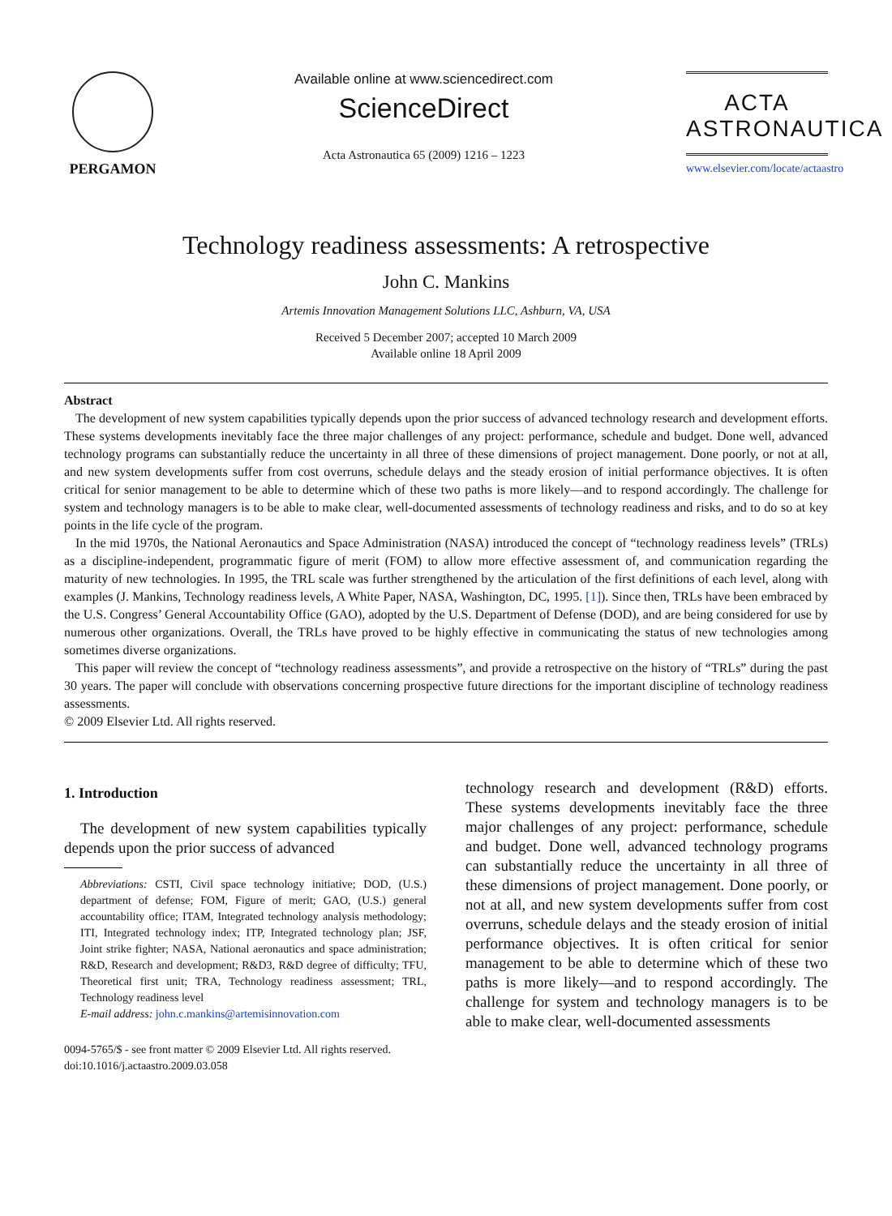PERGAMON Available online at www.sciencedirect.com
ScienceDirect
Acta Astronautica 65 (2009) 1216 – 1223
ACTA
ASTRONAUTICA
www.elsevier.com/locate/actaastro
Technology readiness assessments: A retrospective
John C. Mankins
Artemis Innovation Management Solutions LLC, Ashburn, VA, USA
Received 5 December 2007; accepted 10 March 2009
Available online 18 April 2009
Abstract
The development of new system capabilities typically depends upon the prior success of advanced technology research and development efforts. These systems developments inevitably face the three major challenges of any project: performance, schedule and budget. Done well, advanced technology programs can substantially reduce the uncertainty in all three of these dimensions of project management. Done poorly, or not at all, and new system developments suffer from cost overruns, schedule delays and the steady erosion of initial performance objectives. It is often critical for senior management to be able to determine which of these two paths is more likely—and to respond accordingly. The challenge for system and technology managers is to be able to make clear, well-documented assessments of technology readiness and risks, and to do so at key points in the life cycle of the program.
In the mid 1970s, the National Aeronautics and Space Administration (NASA) introduced the concept of “technology readiness levels” (TRLs) as a discipline-independent, programmatic figure of merit (FOM) to allow more effective assessment of, and communication regarding the maturity of new technologies. In 1995, the TRL scale was further strengthened by the articulation of the first definitions of each level, along with examples (J. Mankins, Technology readiness levels, A White Paper, NASA, Washington, DC, 1995. [1]). Since then, TRLs have been embraced by the U.S. Congress’ General Accountability Office (GAO), adopted by the U.S. Department of Defense (DOD), and are being considered for use by numerous other organizations. Overall, the TRLs have proved to be highly effective in communicating the status of new technologies among sometimes diverse organizations.
This paper will review the concept of “technology readiness assessments”, and provide a retrospective on the history of “TRLs” during the past 30 years. The paper will conclude with observations concerning prospective future directions for the important discipline of technology readiness assessments.
© 2009 Elsevier Ltd. All rights reserved.
1. Introduction
The development of new system capabilities typically depends upon the prior success of advanced
Abbreviations: CSTI, Civil space technology initiative; DOD, (U.S.) department of defense; FOM, Figure of merit; GAO, (U.S.) general accountability office; ITAM, Integrated technology analysis methodology; ITI, Integrated technology index; ITP, Integrated technology plan; JSF, Joint strike fighter; NASA, National aeronautics and space administration; R&D, Research and development; R&D3, R&D degree of difficulty; TFU, Theoretical first unit; TRA, Technology readiness assessment; TRL, Technology readiness level
E-mail address: john.c.mankins@artemisinnovation.com
0094-5765/$ - see front matter © 2009 Elsevier Ltd. All rights reserved.
doi:10.1016/j.actaastro.2009.03.058
technology research and development (R&D) efforts. These systems developments inevitably face the three major challenges of any project: performance, schedule and budget. Done well, advanced technology programs can substantially reduce the uncertainty in all three of these dimensions of project management. Done poorly, or not at all, and new system developments suffer from cost overruns, schedule delays and the steady erosion of initial performance objectives. It is often critical for senior management to be able to determine which of these two paths is more likely—and to respond accordingly. The challenge for system and technology managers is to be able to make clear, well-documented assessments